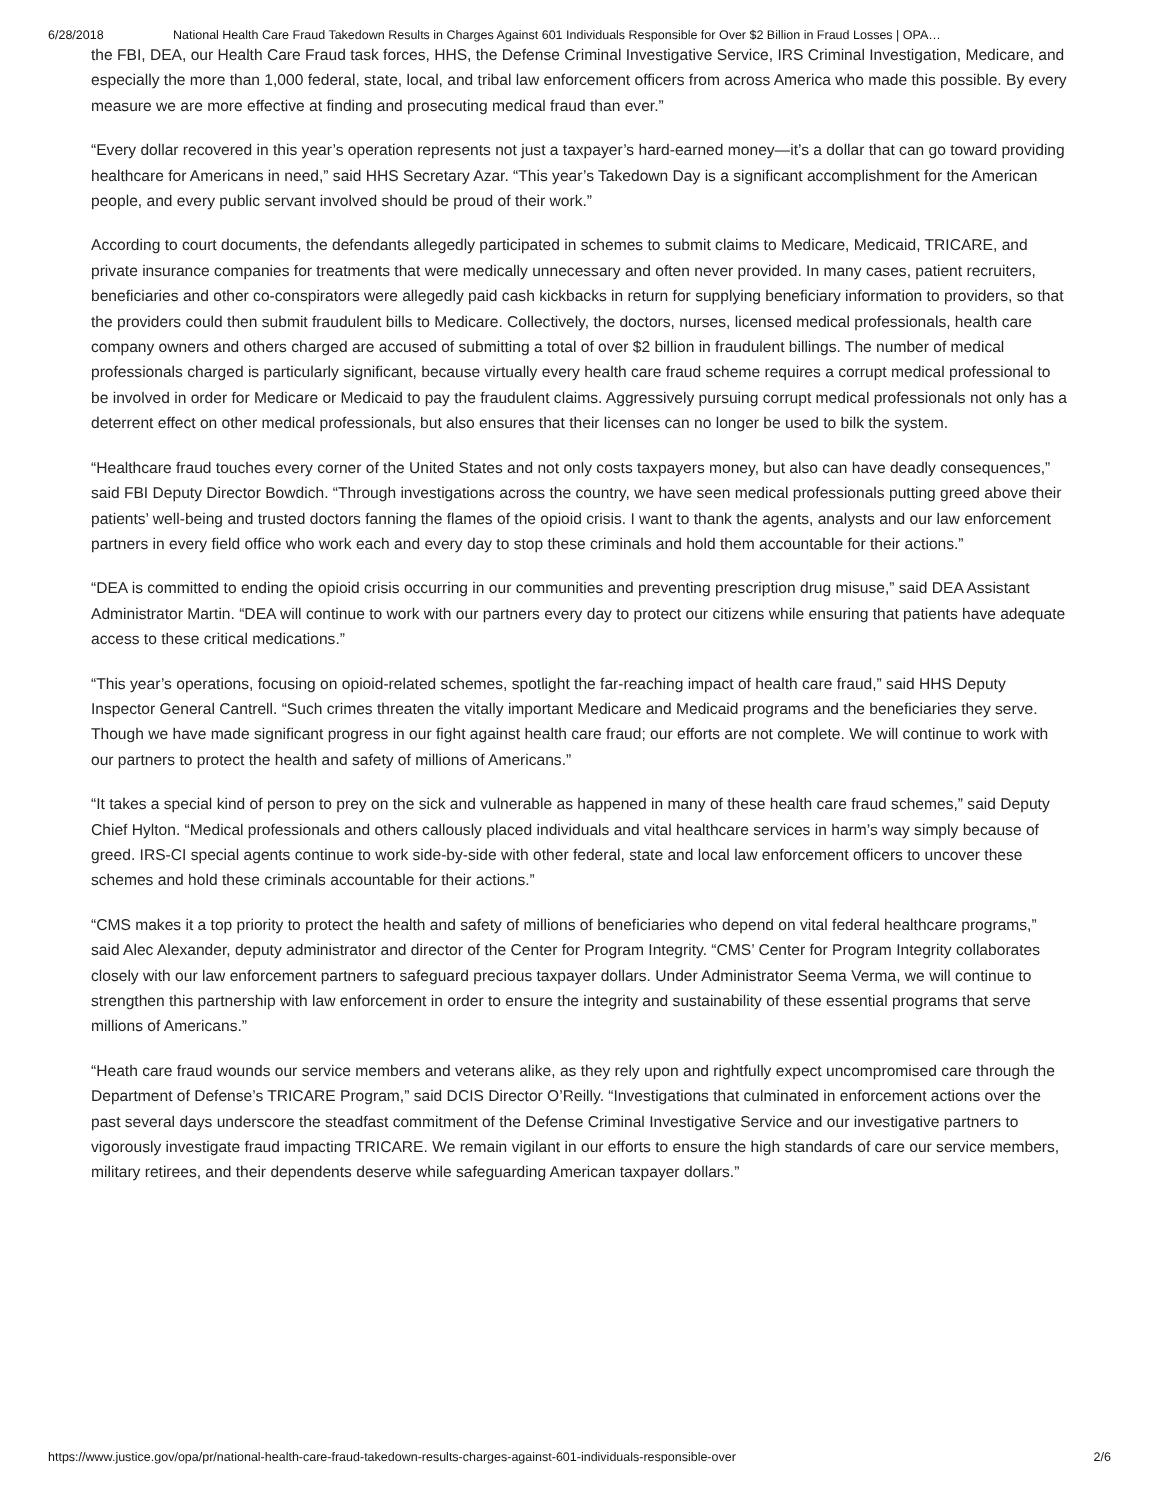6/28/2018 National Health Care Fraud Takedown Results in Charges Against 601 Individuals Responsible for Over $2 Billion in Fraud Losses | OPA…
the FBI, DEA, our Health Care Fraud task forces, HHS, the Defense Criminal Investigative Service, IRS Criminal Investigation, Medicare, and especially the more than 1,000 federal, state, local, and tribal law enforcement officers from across America who made this possible. By every measure we are more effective at finding and prosecuting medical fraud than ever.”
“Every dollar recovered in this year’s operation represents not just a taxpayer’s hard-earned money—it’s a dollar that can go toward providing healthcare for Americans in need,” said HHS Secretary Azar. “This year’s Takedown Day is a significant accomplishment for the American people, and every public servant involved should be proud of their work.”
According to court documents, the defendants allegedly participated in schemes to submit claims to Medicare, Medicaid, TRICARE, and private insurance companies for treatments that were medically unnecessary and often never provided. In many cases, patient recruiters, beneficiaries and other co-conspirators were allegedly paid cash kickbacks in return for supplying beneficiary information to providers, so that the providers could then submit fraudulent bills to Medicare. Collectively, the doctors, nurses, licensed medical professionals, health care company owners and others charged are accused of submitting a total of over $2 billion in fraudulent billings. The number of medical professionals charged is particularly significant, because virtually every health care fraud scheme requires a corrupt medical professional to be involved in order for Medicare or Medicaid to pay the fraudulent claims. Aggressively pursuing corrupt medical professionals not only has a deterrent effect on other medical professionals, but also ensures that their licenses can no longer be used to bilk the system.
“Healthcare fraud touches every corner of the United States and not only costs taxpayers money, but also can have deadly consequences,” said FBI Deputy Director Bowdich. “Through investigations across the country, we have seen medical professionals putting greed above their patients’ well-being and trusted doctors fanning the flames of the opioid crisis. I want to thank the agents, analysts and our law enforcement partners in every field office who work each and every day to stop these criminals and hold them accountable for their actions.”
“DEA is committed to ending the opioid crisis occurring in our communities and preventing prescription drug misuse,” said DEA Assistant Administrator Martin. “DEA will continue to work with our partners every day to protect our citizens while ensuring that patients have adequate access to these critical medications.”
“This year’s operations, focusing on opioid-related schemes, spotlight the far-reaching impact of health care fraud,” said HHS Deputy Inspector General Cantrell. “Such crimes threaten the vitally important Medicare and Medicaid programs and the beneficiaries they serve. Though we have made significant progress in our fight against health care fraud; our efforts are not complete. We will continue to work with our partners to protect the health and safety of millions of Americans.”
“It takes a special kind of person to prey on the sick and vulnerable as happened in many of these health care fraud schemes,” said Deputy Chief Hylton. “Medical professionals and others callously placed individuals and vital healthcare services in harm’s way simply because of greed. IRS-CI special agents continue to work side-by-side with other federal, state and local law enforcement officers to uncover these schemes and hold these criminals accountable for their actions.”
“CMS makes it a top priority to protect the health and safety of millions of beneficiaries who depend on vital federal healthcare programs,” said Alec Alexander, deputy administrator and director of the Center for Program Integrity. “CMS’ Center for Program Integrity collaborates closely with our law enforcement partners to safeguard precious taxpayer dollars. Under Administrator Seema Verma, we will continue to strengthen this partnership with law enforcement in order to ensure the integrity and sustainability of these essential programs that serve millions of Americans.”
“Heath care fraud wounds our service members and veterans alike, as they rely upon and rightfully expect uncompromised care through the Department of Defense’s TRICARE Program,” said DCIS Director O’Reilly. “Investigations that culminated in enforcement actions over the past several days underscore the steadfast commitment of the Defense Criminal Investigative Service and our investigative partners to vigorously investigate fraud impacting TRICARE. We remain vigilant in our efforts to ensure the high standards of care our service members, military retirees, and their dependents deserve while safeguarding American taxpayer dollars.”
https://www.justice.gov/opa/pr/national-health-care-fraud-takedown-results-charges-against-601-individuals-responsible-over 2/6